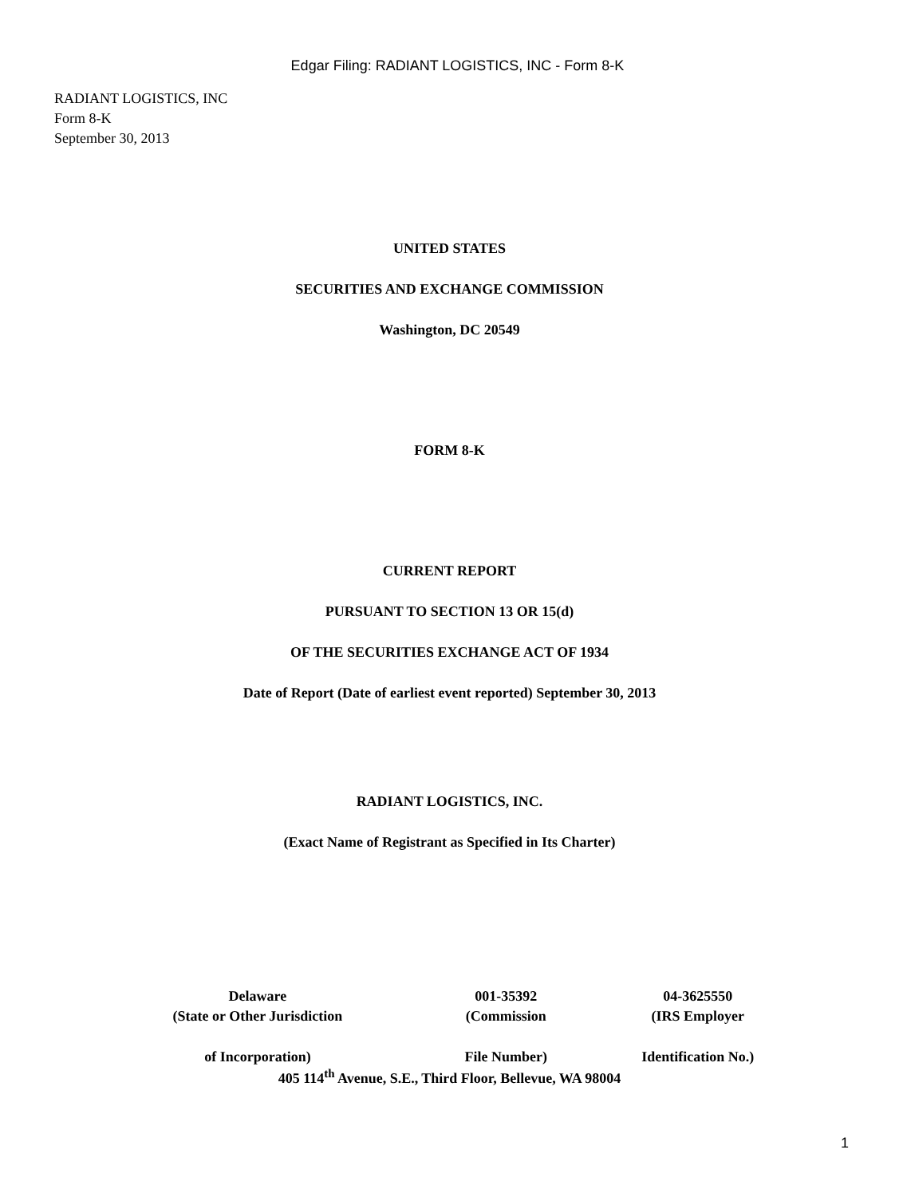Edgar Filing: RADIANT LOGISTICS, INC - Form 8-K
RADIANT LOGISTICS, INC
Form 8-K
September 30, 2013
UNITED STATES
SECURITIES AND EXCHANGE COMMISSION
Washington, DC 20549
FORM 8-K
CURRENT REPORT
PURSUANT TO SECTION 13 OR 15(d)
OF THE SECURITIES EXCHANGE ACT OF 1934
Date of Report (Date of earliest event reported) September 30, 2013
RADIANT LOGISTICS, INC.
(Exact Name of Registrant as Specified in Its Charter)
| Delaware | 001-35392 | 04-3625550 |
| (State or Other Jurisdiction | (Commission | (IRS Employer |
| of Incorporation) | File Number) | Identification No.) |
405 114<sup>th</sup> Avenue, S.E., Third Floor, Bellevue, WA 98004
1